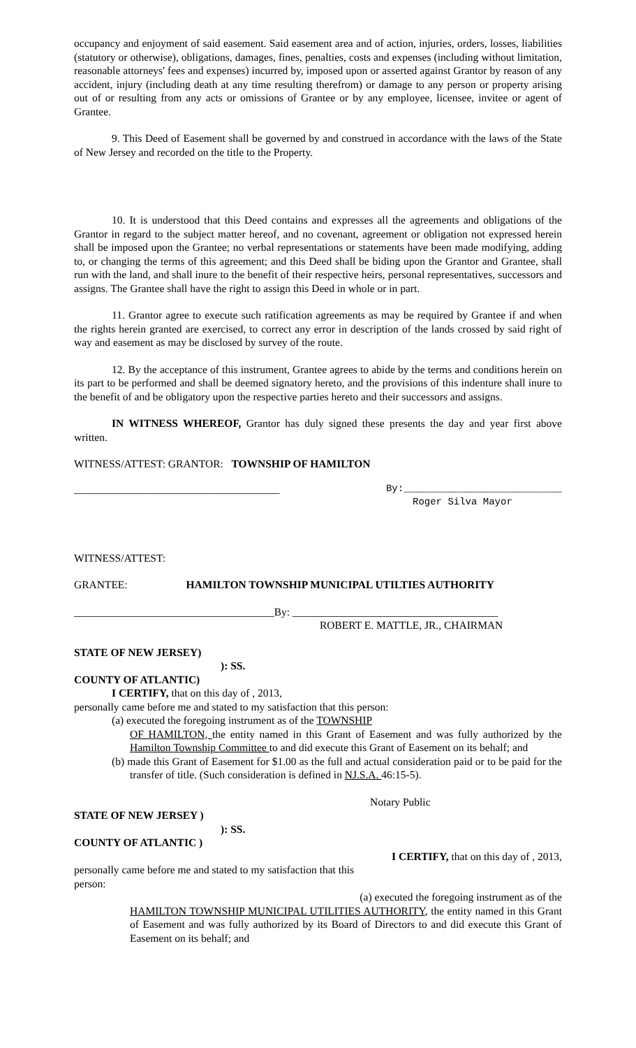occupancy and enjoyment of said easement. Said easement area and of action, injuries, orders, losses, liabilities (statutory or otherwise), obligations, damages, fines, penalties, costs and expenses (including without limitation, reasonable attorneys' fees and expenses) incurred by, imposed upon or asserted against Grantor by reason of any accident, injury (including death at any time resulting therefrom) or damage to any person or property arising out of or resulting from any acts or omissions of Grantee or by any employee, licensee, invitee or agent of Grantee.
9. This Deed of Easement shall be governed by and construed in accordance with the laws of the State of New Jersey and recorded on the title to the Property.
10. It is understood that this Deed contains and expresses all the agreements and obligations of the Grantor in regard to the subject matter hereof, and no covenant, agreement or obligation not expressed herein shall be imposed upon the Grantee; no verbal representations or statements have been made modifying, adding to, or changing the terms of this agreement; and this Deed shall be biding upon the Grantor and Grantee, shall run with the land, and shall inure to the benefit of their respective heirs, personal representatives, successors and assigns. The Grantee shall have the right to assign this Deed in whole or in part.
11. Grantor agree to execute such ratification agreements as may be required by Grantee if and when the rights herein granted are exercised, to correct any error in description of the lands crossed by said right of way and easement as may be disclosed by survey of the route.
12. By the acceptance of this instrument, Grantee agrees to abide by the terms and conditions herein on its part to be performed and shall be deemed signatory hereto, and the provisions of this indenture shall inure to the benefit of and be obligatory upon the respective parties hereto and their successors and assigns.
IN WITNESS WHEREOF, Grantor has duly signed these presents the day and year first above written.
WITNESS/ATTEST: GRANTOR: TOWNSHIP OF HAMILTON
______________________________________ By:___________________________
Roger Silva Mayor
WITNESS/ATTEST:
GRANTEE: HAMILTON TOWNSHIP MUNICIPAL UTILTIES AUTHORITY
_____________________________________By: ______________________________________
ROBERT E. MATTLE, JR., CHAIRMAN
STATE OF NEW JERSEY)
): SS.
COUNTY OF ATLANTIC)
I CERTIFY, that on this day of , 2013,
personally came before me and stated to my satisfaction that this person:
(a) executed the foregoing instrument as of the TOWNSHIP
OF HAMILTON, the entity named in this Grant of Easement and was fully authorized by the Hamilton Township Committee to and did execute this Grant of Easement on its behalf; and
(b) made this Grant of Easement for $1.00 as the full and actual consideration paid or to be paid for the transfer of title. (Such consideration is defined in NJ.S.A. 46:15-5).
Notary Public
STATE OF NEW JERSEY )
): SS.
COUNTY OF ATLANTIC )
I CERTIFY, that on this day of , 2013,
personally came before me and stated to my satisfaction that this
person:
(a) executed the foregoing instrument as of the
HAMILTON TOWNSHIP MUNICIPAL UTILITIES AUTHORITY, the entity named in this Grant of Easement and was fully authorized by its Board of Directors to and did execute this Grant of Easement on its behalf; and